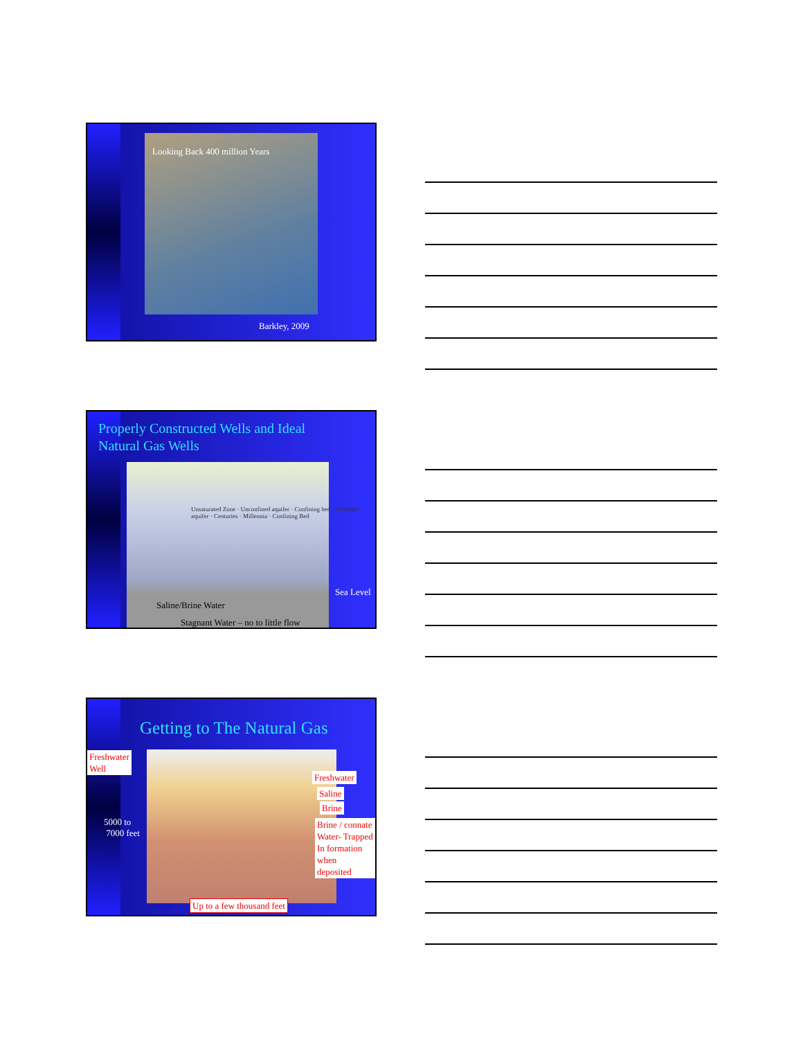Looking Back 400 million Years
Barkley, 2009
Properly Constructed Wells and Ideal
Natural Gas Wells
Unsaturated Zone · Unconfined aquifer · Confining bed · Confined aquifer · Centuries · Millennia · Confining Bed
Sea Level
Saline/Brine Water
Stagnant Water – no to little flow
Getting to The Natural Gas
Freshwater
Well
5000 to
7000 feet
Freshwater
Saline
Brine
Brine / connate
Water- Trapped
In formation
when deposited
Up to a few thousand feet